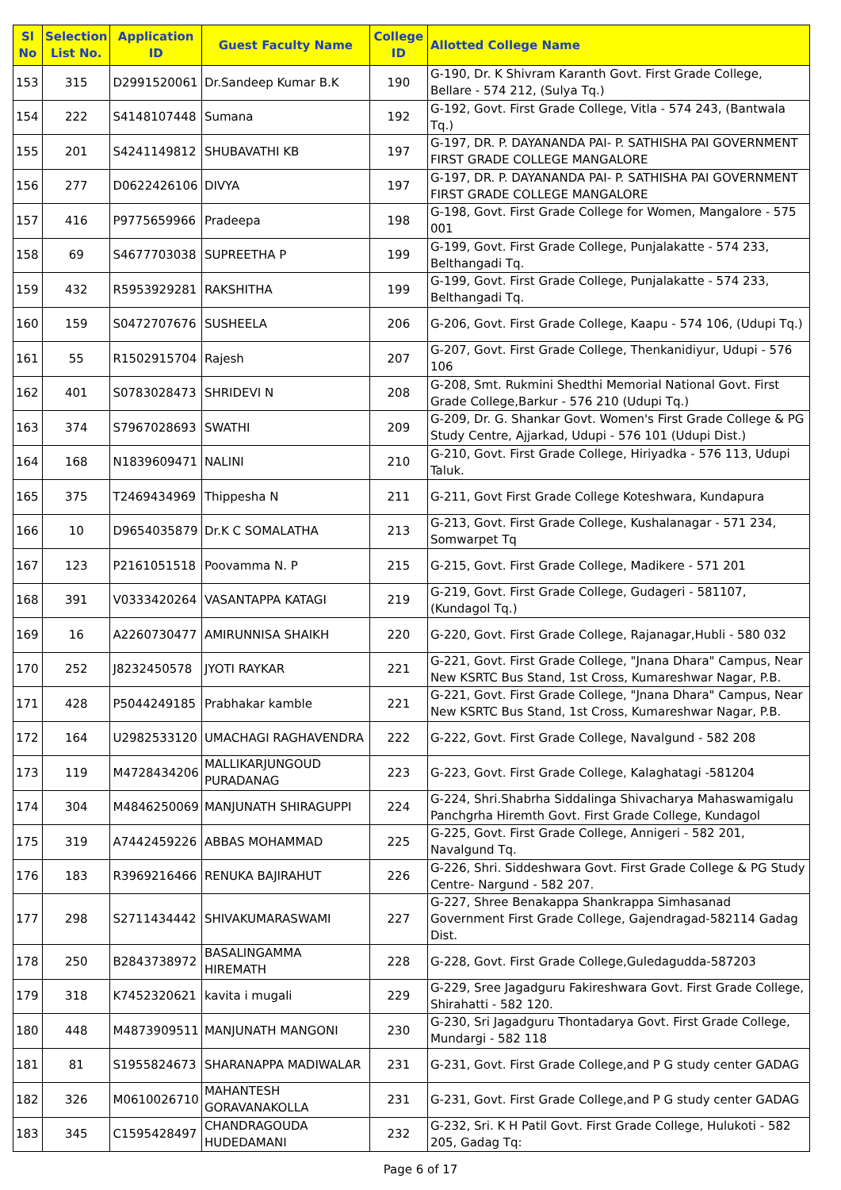| Sl No | Selection List No. | Application ID | Guest Faculty Name | College ID | Allotted College Name |
| --- | --- | --- | --- | --- | --- |
| 153 | 315 | D2991520061 | Dr.Sandeep Kumar B.K | 190 | G-190, Dr. K Shivram Karanth Govt. First Grade College, Bellare - 574 212, (Sulya Tq.) |
| 154 | 222 | S4148107448 | Sumana | 192 | G-192, Govt. First Grade College, Vitla - 574 243, (Bantwala Tq.) |
| 155 | 201 | S4241149812 | SHUBAVATHI KB | 197 | G-197, DR. P. DAYANANDA PAI- P. SATHISHA PAI GOVERNMENT FIRST GRADE COLLEGE MANGALORE |
| 156 | 277 | D0622426106 | DIVYA | 197 | G-197, DR. P. DAYANANDA PAI- P. SATHISHA PAI GOVERNMENT FIRST GRADE COLLEGE MANGALORE |
| 157 | 416 | P9775659966 | Pradeepa | 198 | G-198, Govt. First Grade College for Women, Mangalore - 575 001 |
| 158 | 69 | S4677703038 | SUPREETHA P | 199 | G-199, Govt. First Grade College, Punjalakatte - 574 233, Belthangadi Tq. |
| 159 | 432 | R5953929281 | RAKSHITHA | 199 | G-199, Govt. First Grade College, Punjalakatte - 574 233, Belthangadi Tq. |
| 160 | 159 | S0472707676 | SUSHEELA | 206 | G-206, Govt. First Grade College, Kaapu - 574 106, (Udupi Tq.) |
| 161 | 55 | R1502915704 | Rajesh | 207 | G-207, Govt. First Grade College, Thenkanidiyur, Udupi - 576 106 |
| 162 | 401 | S0783028473 | SHRIDEVI N | 208 | G-208, Smt. Rukmini Shedthi Memorial National Govt. First Grade College,Barkur - 576 210 (Udupi Tq.) |
| 163 | 374 | S7967028693 | SWATHI | 209 | G-209, Dr. G. Shankar Govt. Women's First Grade College & PG Study Centre, Ajjarkad, Udupi - 576 101 (Udupi Dist.) |
| 164 | 168 | N1839609471 | NALINI | 210 | G-210, Govt. First Grade College, Hiriyadka - 576 113, Udupi Taluk. |
| 165 | 375 | T2469434969 | Thippesha N | 211 | G-211, Govt First Grade College Koteshwara, Kundapura |
| 166 | 10 | D9654035879 | Dr.K C SOMALATHA | 213 | G-213, Govt. First Grade College, Kushalanagar - 571 234, Somwarpet Tq |
| 167 | 123 | P2161051518 | Poovamma N. P | 215 | G-215, Govt. First Grade College, Madikere - 571 201 |
| 168 | 391 | V0333420264 | VASANTAPPA KATAGI | 219 | G-219, Govt. First Grade College, Gudageri - 581107, (Kundagol Tq.) |
| 169 | 16 | A2260730477 | AMIRUNNISA SHAIKH | 220 | G-220, Govt. First Grade College, Rajanagar,Hubli - 580 032 |
| 170 | 252 | J8232450578 | JYOTI RAYKAR | 221 | G-221, Govt. First Grade College, "Jnana Dhara" Campus, Near New KSRTC Bus Stand, 1st Cross, Kumareshwar Nagar, P.B. |
| 171 | 428 | P5044249185 | Prabhakar kamble | 221 | G-221, Govt. First Grade College, "Jnana Dhara" Campus, Near New KSRTC Bus Stand, 1st Cross, Kumareshwar Nagar, P.B. |
| 172 | 164 | U2982533120 | UMACHAGI RAGHAVENDRA | 222 | G-222, Govt. First Grade College, Navalgund - 582 208 |
| 173 | 119 | M4728434206 | MALLIKARJUNGOUD PURADANAG | 223 | G-223, Govt. First Grade College, Kalaghatagi -581204 |
| 174 | 304 | M4846250069 | MANJUNATH SHIRAGUPPI | 224 | G-224, Shri.Shabrha Siddalinga Shivacharya Mahaswamigalu Panchgrha Hiremth Govt. First Grade College, Kundagol |
| 175 | 319 | A7442459226 | ABBAS MOHAMMAD | 225 | G-225, Govt. First Grade College, Annigeri - 582 201, Navalgund Tq. |
| 176 | 183 | R3969216466 | RENUKA BAJIRAHUT | 226 | G-226, Shri. Siddeshwara Govt. First Grade College & PG Study Centre- Nargund - 582 207. |
| 177 | 298 | S2711434442 | SHIVAKUMARASWAMI | 227 | G-227, Shree Benakappa Shankrappa Simhasanad Government First Grade College, Gajendragad-582114 Gadag Dist. |
| 178 | 250 | B2843738972 | BASALINGAMMA HIREMATH | 228 | G-228, Govt. First Grade College,Guledagudda-587203 |
| 179 | 318 | K7452320621 | kavita i mugali | 229 | G-229, Sree Jagadguru Fakireshwara Govt. First Grade College, Shirahatti - 582 120. |
| 180 | 448 | M4873909511 | MANJUNATH MANGONI | 230 | G-230, Sri Jagadguru Thontadarya Govt. First Grade College, Mundargi - 582 118 |
| 181 | 81 | S1955824673 | SHARANAPPA MADIWALAR | 231 | G-231, Govt. First Grade College,and P G study center GADAG |
| 182 | 326 | M0610026710 | MAHANTESH GORAVANAKOLLA | 231 | G-231, Govt. First Grade College,and P G study center GADAG |
| 183 | 345 | C1595428497 | CHANDRAGOUDA HUDEDAMANI | 232 | G-232, Sri. K H Patil Govt. First Grade College, Hulukoti - 582 205, Gadag Tq: |
Page 6 of 17